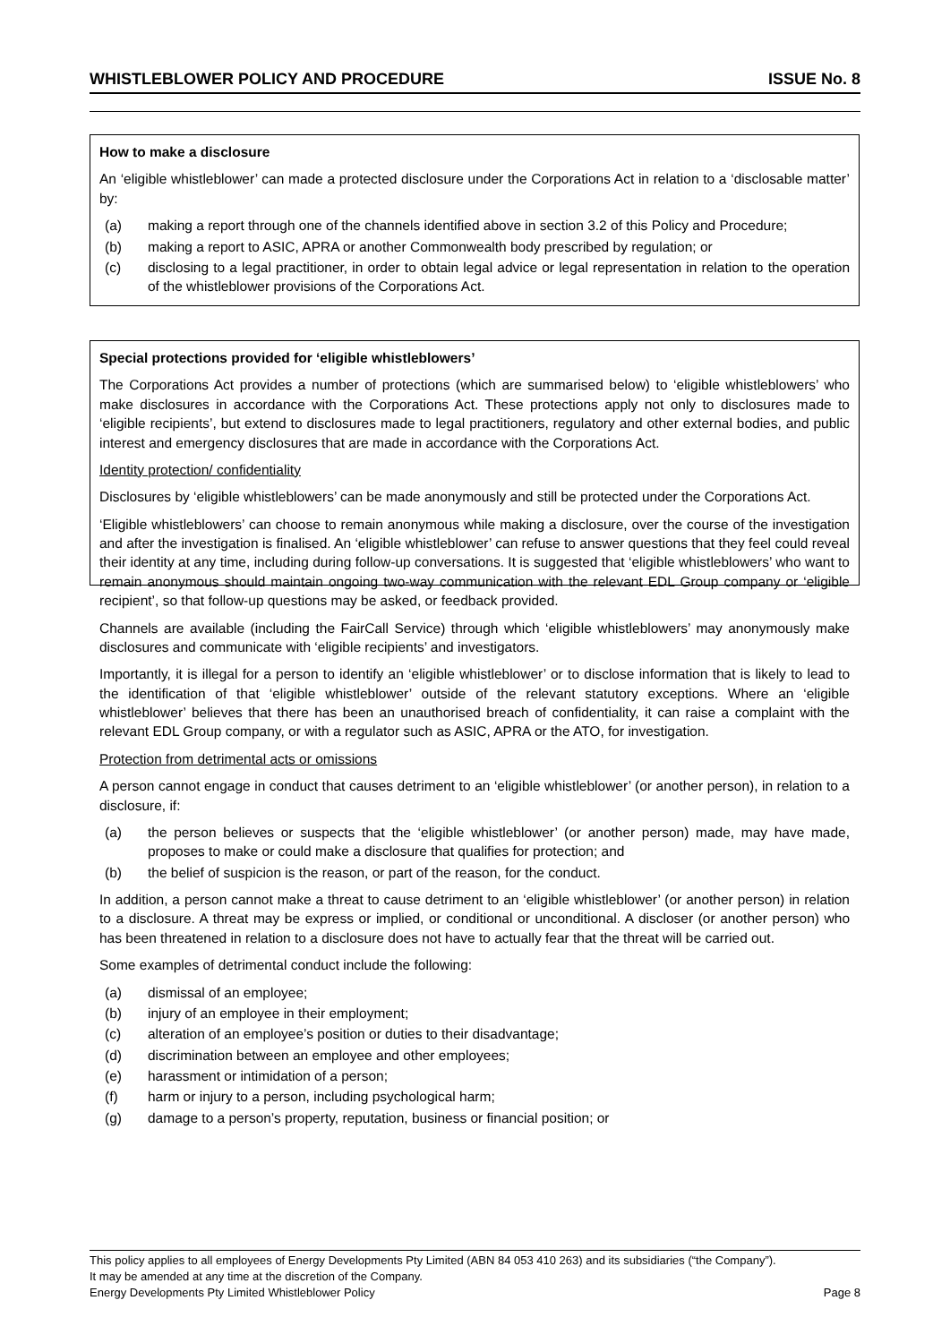WHISTLEBLOWER POLICY AND PROCEDURE ISSUE No. 8
How to make a disclosure
An ‘eligible whistleblower’ can made a protected disclosure under the Corporations Act in relation to a ‘disclosable matter’ by:
(a) making a report through one of the channels identified above in section 3.2 of this Policy and Procedure;
(b) making a report to ASIC, APRA or another Commonwealth body prescribed by regulation; or
(c) disclosing to a legal practitioner, in order to obtain legal advice or legal representation in relation to the operation of the whistleblower provisions of the Corporations Act.
Special protections provided for ‘eligible whistleblowers’
The Corporations Act provides a number of protections (which are summarised below) to ‘eligible whistleblowers’ who make disclosures in accordance with the Corporations Act. These protections apply not only to disclosures made to ‘eligible recipients’, but extend to disclosures made to legal practitioners, regulatory and other external bodies, and public interest and emergency disclosures that are made in accordance with the Corporations Act.
Identity protection/ confidentiality
Disclosures by ‘eligible whistleblowers’ can be made anonymously and still be protected under the Corporations Act.
‘Eligible whistleblowers’ can choose to remain anonymous while making a disclosure, over the course of the investigation and after the investigation is finalised. An ‘eligible whistleblower’ can refuse to answer questions that they feel could reveal their identity at any time, including during follow-up conversations. It is suggested that ‘eligible whistleblowers’ who want to remain anonymous should maintain ongoing two-way communication with the relevant EDL Group company or ‘eligible recipient’, so that follow-up questions may be asked, or feedback provided.
Channels are available (including the FairCall Service) through which ‘eligible whistleblowers’ may anonymously make disclosures and communicate with ‘eligible recipients’ and investigators.
Importantly, it is illegal for a person to identify an ‘eligible whistleblower’ or to disclose information that is likely to lead to the identification of that ‘eligible whistleblower’ outside of the relevant statutory exceptions. Where an ‘eligible whistleblower’ believes that there has been an unauthorised breach of confidentiality, it can raise a complaint with the relevant EDL Group company, or with a regulator such as ASIC, APRA or the ATO, for investigation.
Protection from detrimental acts or omissions
A person cannot engage in conduct that causes detriment to an ‘eligible whistleblower’ (or another person), in relation to a disclosure, if:
(a) the person believes or suspects that the ‘eligible whistleblower’ (or another person) made, may have made, proposes to make or could make a disclosure that qualifies for protection; and
(b) the belief of suspicion is the reason, or part of the reason, for the conduct.
In addition, a person cannot make a threat to cause detriment to an ‘eligible whistleblower’ (or another person) in relation to a disclosure. A threat may be express or implied, or conditional or unconditional. A discloser (or another person) who has been threatened in relation to a disclosure does not have to actually fear that the threat will be carried out.
Some examples of detrimental conduct include the following:
(a) dismissal of an employee;
(b) injury of an employee in their employment;
(c) alteration of an employee’s position or duties to their disadvantage;
(d) discrimination between an employee and other employees;
(e) harassment or intimidation of a person;
(f) harm or injury to a person, including psychological harm;
(g) damage to a person’s property, reputation, business or financial position; or
This policy applies to all employees of Energy Developments Pty Limited (ABN 84 053 410 263) and its subsidiaries (“the Company”).
It may be amended at any time at the discretion of the Company.
Energy Developments Pty Limited Whistleblower Policy Page 8